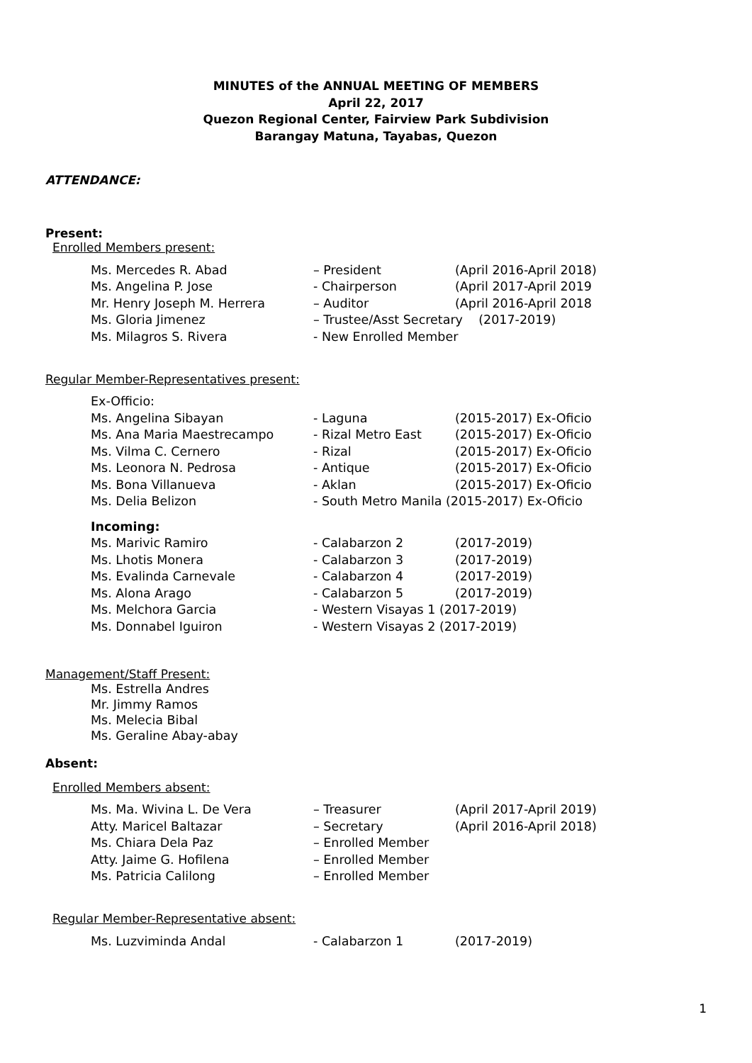MINUTES of the ANNUAL MEETING OF MEMBERS
April 22, 2017
Quezon Regional Center, Fairview Park Subdivision
Barangay Matuna, Tayabas, Quezon
ATTENDANCE:
Present:
Enrolled Members present:
| Ms. Mercedes R. Abad | – President | (April 2016-April 2018) |
| Ms. Angelina P. Jose | - Chairperson | (April 2017-April 2019 |
| Mr. Henry Joseph M. Herrera | – Auditor | (April 2016-April 2018 |
| Ms. Gloria Jimenez | – Trustee/Asst Secretary (2017-2019) | |
| Ms. Milagros S. Rivera | - New Enrolled Member | |
Regular Member-Representatives present:
| Ex-Officio: | | |
| Ms. Angelina Sibayan | - Laguna | (2015-2017) Ex-Oficio |
| Ms. Ana Maria Maestrecampo | - Rizal Metro East | (2015-2017) Ex-Oficio |
| Ms. Vilma C. Cernero | - Rizal | (2015-2017) Ex-Oficio |
| Ms. Leonora N. Pedrosa | - Antique | (2015-2017) Ex-Oficio |
| Ms. Bona Villanueva | - Aklan | (2015-2017) Ex-Oficio |
| Ms. Delia Belizon | - South Metro Manila (2015-2017) Ex-Oficio | |
| Incoming: | | |
| Ms. Marivic Ramiro | - Calabarzon 2 | (2017-2019) |
| Ms. Lhotis Monera | - Calabarzon 3 | (2017-2019) |
| Ms. Evalinda Carnevale | - Calabarzon 4 | (2017-2019) |
| Ms. Alona Arago | - Calabarzon 5 | (2017-2019) |
| Ms. Melchora Garcia | - Western Visayas 1 (2017-2019) | |
| Ms. Donnabel Iguiron | - Western Visayas 2 (2017-2019) | |
Management/Staff Present:
Ms. Estrella Andres
Mr. Jimmy Ramos
Ms. Melecia Bibal
Ms. Geraline Abay-abay
Absent:
Enrolled Members absent:
| Ms. Ma. Wivina L. De Vera | – Treasurer | (April 2017-April 2019) |
| Atty. Maricel Baltazar | – Secretary | (April 2016-April 2018) |
| Ms. Chiara Dela Paz | – Enrolled Member | |
| Atty. Jaime G. Hofilena | – Enrolled Member | |
| Ms. Patricia Calilong | – Enrolled Member | |
Regular Member-Representative absent:
| Ms. Luzviminda Andal | - Calabarzon 1 | (2017-2019) |
1